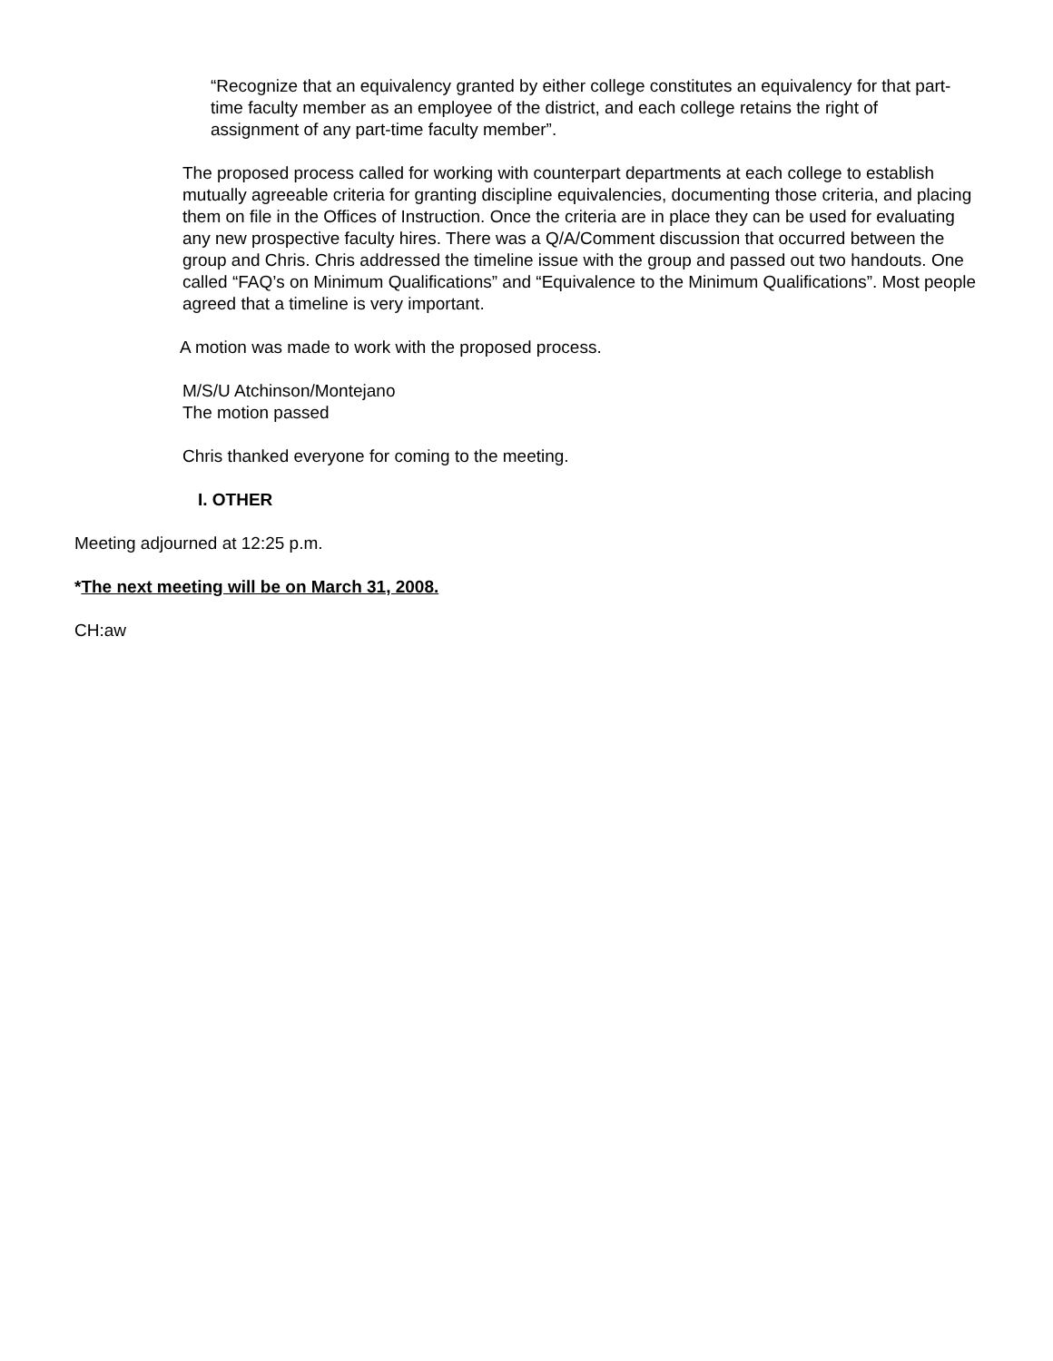“Recognize that an equivalency granted by either college constitutes an equivalency for that part-time faculty member as an employee of the district, and each college retains the right of assignment of any part-time faculty member”.
The proposed process called for working with counterpart departments at each college to establish mutually agreeable criteria for granting discipline equivalencies, documenting those criteria, and placing them on file in the Offices of Instruction. Once the criteria are in place they can be used for evaluating any new prospective faculty hires. There was a Q/A/Comment discussion that occurred between the group and Chris. Chris addressed the timeline issue with the group and passed out two handouts. One called “FAQ’s on Minimum Qualifications” and “Equivalence to the Minimum Qualifications”. Most people agreed that a timeline is very important.
A motion was made to work with the proposed process.
M/S/U Atchinson/Montejano
The motion passed
Chris thanked everyone for coming to the meeting.
I. OTHER
Meeting adjourned at 12:25 p.m.
*The next meeting will be on March 31, 2008.
CH:aw